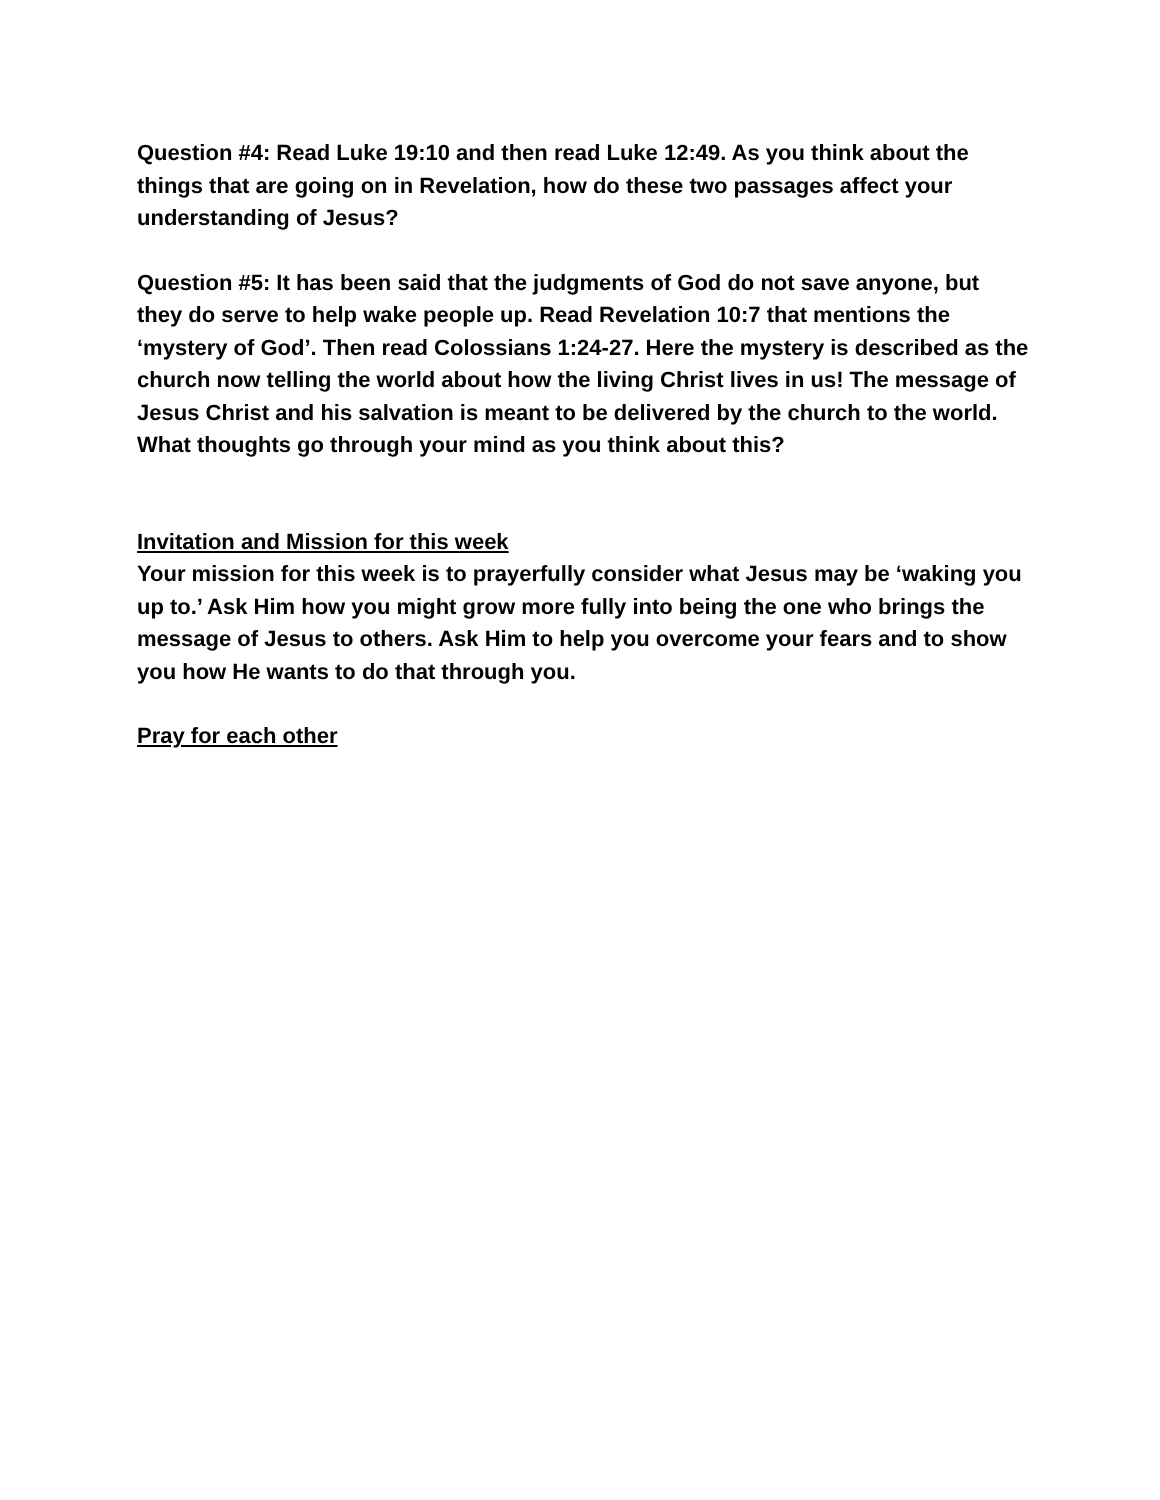Question #4: Read Luke 19:10 and then read Luke 12:49. As you think about the things that are going on in Revelation, how do these two passages affect your understanding of Jesus?
Question #5: It has been said that the judgments of God do not save anyone, but they do serve to help wake people up. Read Revelation 10:7 that mentions the ‘mystery of God’. Then read Colossians 1:24-27. Here the mystery is described as the church now telling the world about how the living Christ lives in us! The message of Jesus Christ and his salvation is meant to be delivered by the church to the world. What thoughts go through your mind as you think about this?
Invitation and Mission for this week
Your mission for this week is to prayerfully consider what Jesus may be ‘waking you up to.’ Ask Him how you might grow more fully into being the one who brings the message of Jesus to others. Ask Him to help you overcome your fears and to show you how He wants to do that through you.
Pray for each other